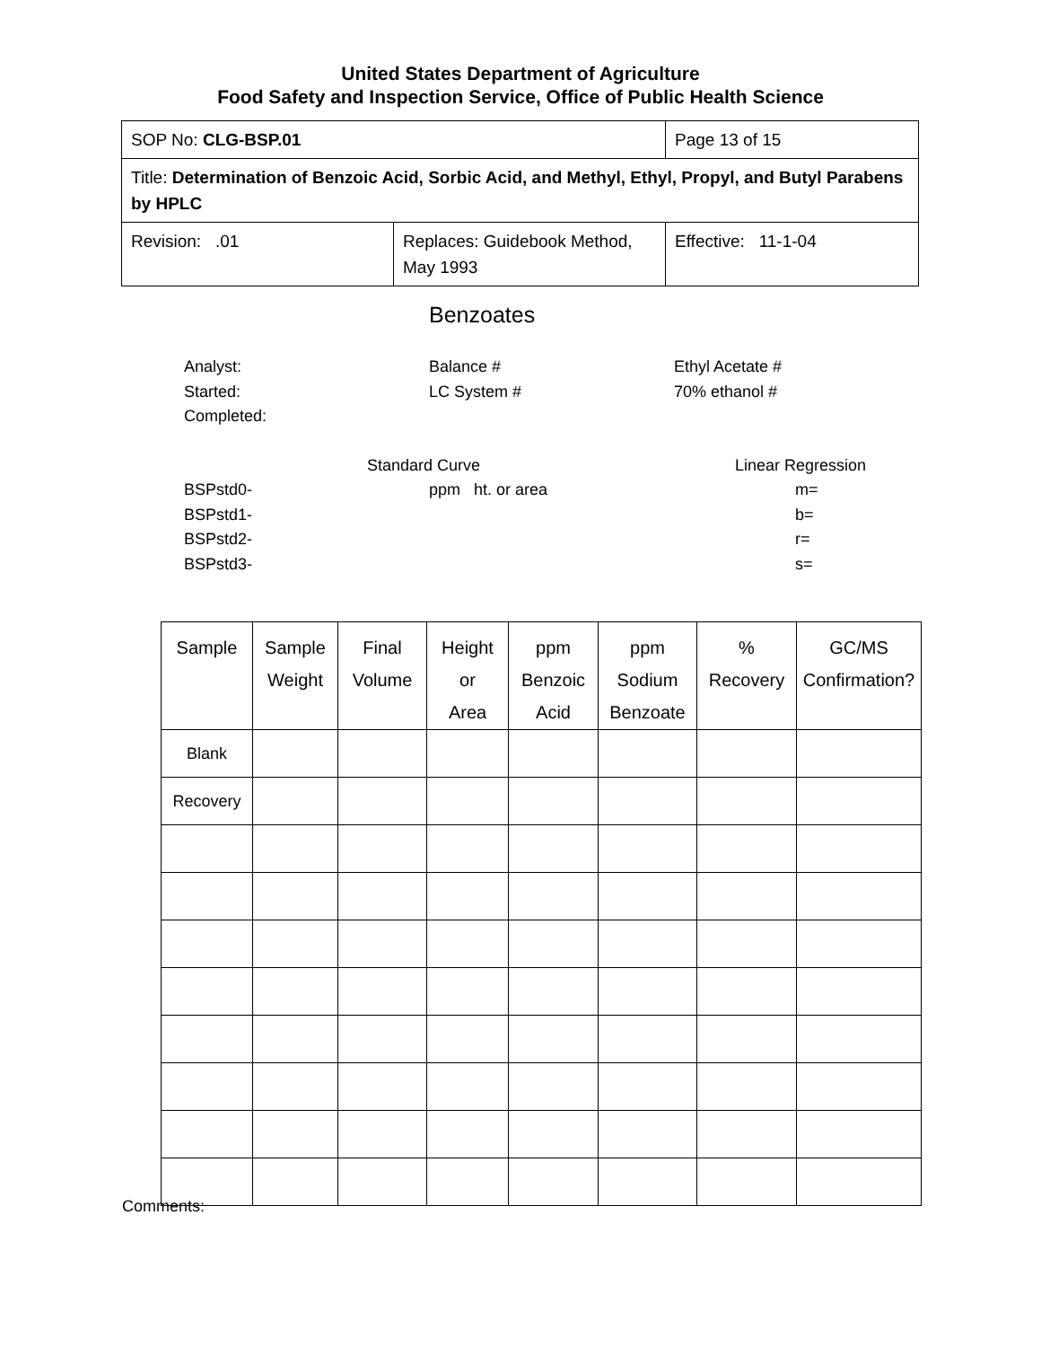United States Department of Agriculture
Food Safety and Inspection Service, Office of Public Health Science
| SOP No: CLG-BSP.01 | | Page 13 of 15 |
| Title: Determination of Benzoic Acid, Sorbic Acid, and Methyl, Ethyl, Propyl, and Butyl Parabens by HPLC | | |
| Revision: .01 | Replaces: Guidebook Method, May 1993 | Effective: 11-1-04 |
Benzoates
Analyst: Balance # Ethyl Acetate #
Started: LC System # 70% ethanol #
Completed:
Standard Curve Linear Regression
BSPstd0- ppm ht. or area m=
BSPstd1- b=
BSPstd2- r=
BSPstd3- s=
| Sample | Sample Weight | Final Volume | Height or Area | ppm Benzoic Acid | ppm Sodium Benzoate | % Recovery | GC/MS Confirmation? |
| --- | --- | --- | --- | --- | --- | --- | --- |
| Blank | | | | | | | |
| Recovery | | | | | | | |
Comments: